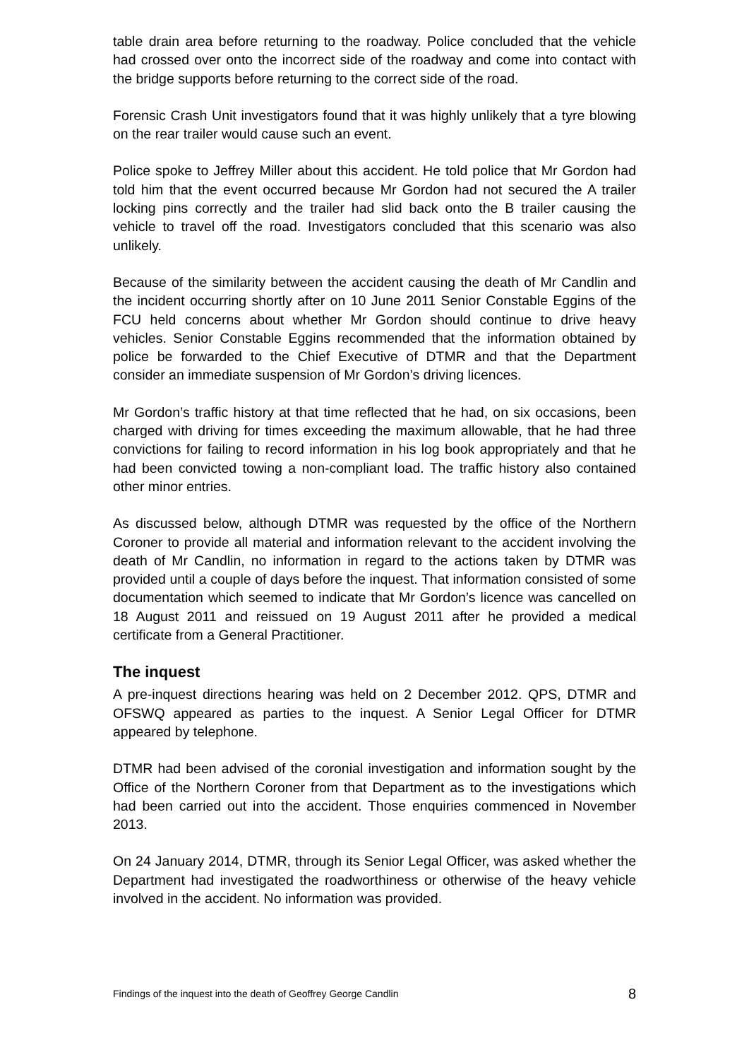table drain area before returning to the roadway. Police concluded that the vehicle had crossed over onto the incorrect side of the roadway and come into contact with the bridge supports before returning to the correct side of the road.
Forensic Crash Unit investigators found that it was highly unlikely that a tyre blowing on the rear trailer would cause such an event.
Police spoke to Jeffrey Miller about this accident. He told police that Mr Gordon had told him that the event occurred because Mr Gordon had not secured the A trailer locking pins correctly and the trailer had slid back onto the B trailer causing the vehicle to travel off the road. Investigators concluded that this scenario was also unlikely.
Because of the similarity between the accident causing the death of Mr Candlin and the incident occurring shortly after on 10 June 2011 Senior Constable Eggins of the FCU held concerns about whether Mr Gordon should continue to drive heavy vehicles. Senior Constable Eggins recommended that the information obtained by police be forwarded to the Chief Executive of DTMR and that the Department consider an immediate suspension of Mr Gordon’s driving licences.
Mr Gordon’s traffic history at that time reflected that he had, on six occasions, been charged with driving for times exceeding the maximum allowable, that he had three convictions for failing to record information in his log book appropriately and that he had been convicted towing a non-compliant load. The traffic history also contained other minor entries.
As discussed below, although DTMR was requested by the office of the Northern Coroner to provide all material and information relevant to the accident involving the death of Mr Candlin, no information in regard to the actions taken by DTMR was provided until a couple of days before the inquest. That information consisted of some documentation which seemed to indicate that Mr Gordon’s licence was cancelled on 18 August 2011 and reissued on 19 August 2011 after he provided a medical certificate from a General Practitioner.
The inquest
A pre-inquest directions hearing was held on 2 December 2012. QPS, DTMR and OFSWQ appeared as parties to the inquest. A Senior Legal Officer for DTMR appeared by telephone.
DTMR had been advised of the coronial investigation and information sought by the Office of the Northern Coroner from that Department as to the investigations which had been carried out into the accident. Those enquiries commenced in November 2013.
On 24 January 2014, DTMR, through its Senior Legal Officer, was asked whether the Department had investigated the roadworthiness or otherwise of the heavy vehicle involved in the accident. No information was provided.
Findings of the inquest into the death of Geoffrey George Candlin 8